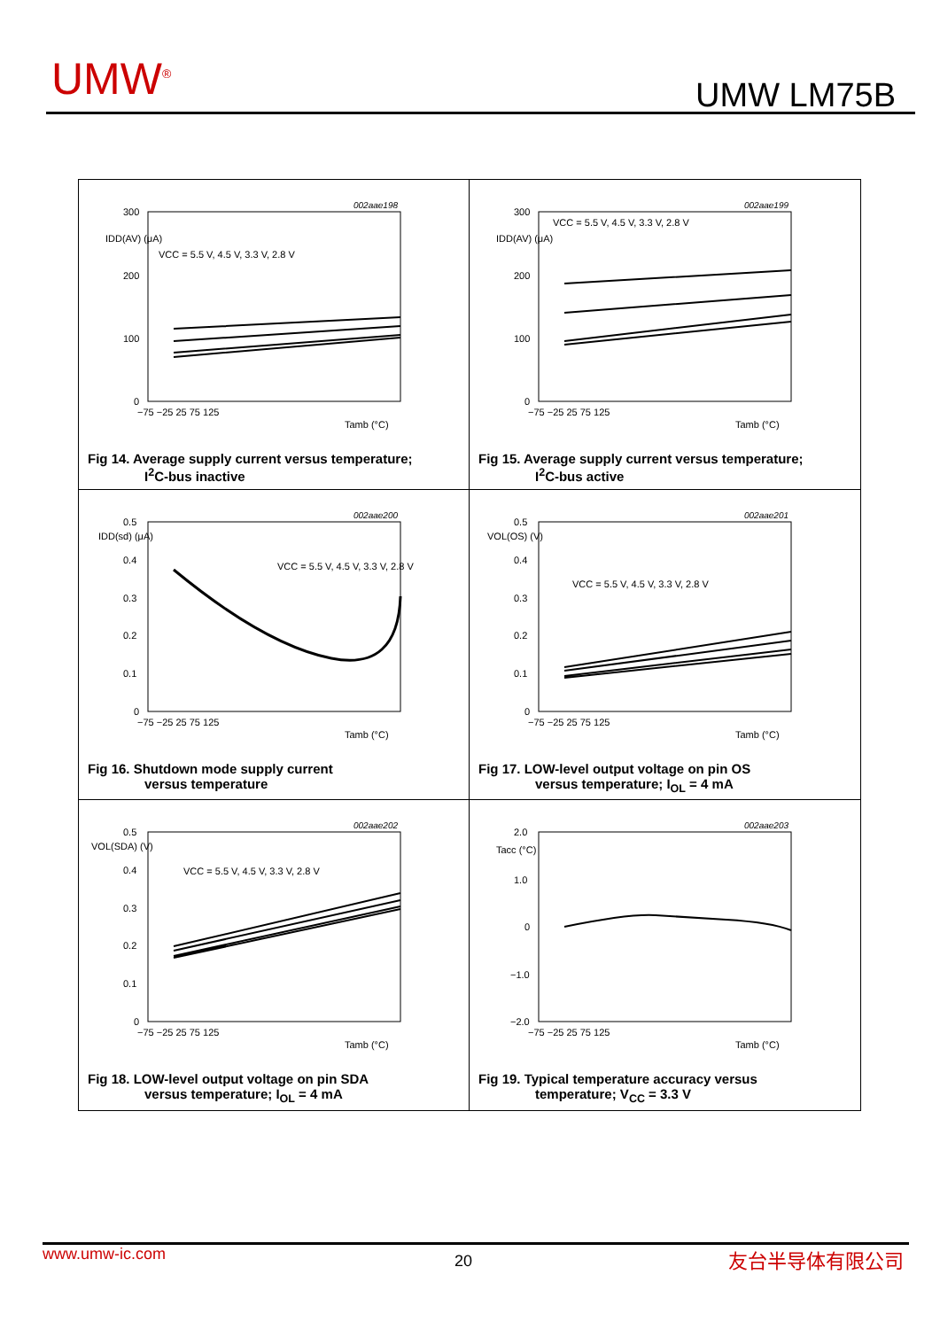UMW<sup>®</sup> UMW LM75B
002aae198
300
200
100
0
IDD(AV) (μA)
VCC = 5.5 V, 4.5 V, 3.3 V, 2.8 V
−75 −25 25 75 125
Tamb (°C)
Fig 14. Average supply current versus temperature;
I<sup>2</sup>C-bus inactive
002aae199
300
200
100
0
IDD(AV) (μA)
VCC = 5.5 V, 4.5 V, 3.3 V, 2.8 V
−75 −25 25 75 125
Tamb (°C)
Fig 15. Average supply current versus temperature;
I<sup>2</sup>C-bus active
002aae200
0.5
0.4
0.3
0.2
0.1
0
IDD(sd) (μA)
VCC = 5.5 V, 4.5 V, 3.3 V, 2.8 V
−75 −25 25 75 125
Tamb (°C)
Fig 16. Shutdown mode supply current
versus temperature
002aae201
0.5
0.4
0.3
0.2
0.1
0
VOL(OS) (V)
VCC = 5.5 V, 4.5 V, 3.3 V, 2.8 V
−75 −25 25 75 125
Tamb (°C)
Fig 17. LOW-level output voltage on pin OS
versus temperature; I<sub>OL</sub> = 4 mA
002aae202
0.5
0.4
0.3
0.2
0.1
0
VOL(SDA) (V)
VCC = 5.5 V, 4.5 V, 3.3 V, 2.8 V
−75 −25 25 75 125
Tamb (°C)
Fig 18. LOW-level output voltage on pin SDA
versus temperature; I<sub>OL</sub> = 4 mA
002aae203
2.0
1.0
0
−1.0
−2.0
Tacc (°C)
−75 −25 25 75 125
Tamb (°C)
Fig 19. Typical temperature accuracy versus
temperature; V<sub>CC</sub> = 3.3 V
www.umw-ic.com 20 友台半导体有限公司